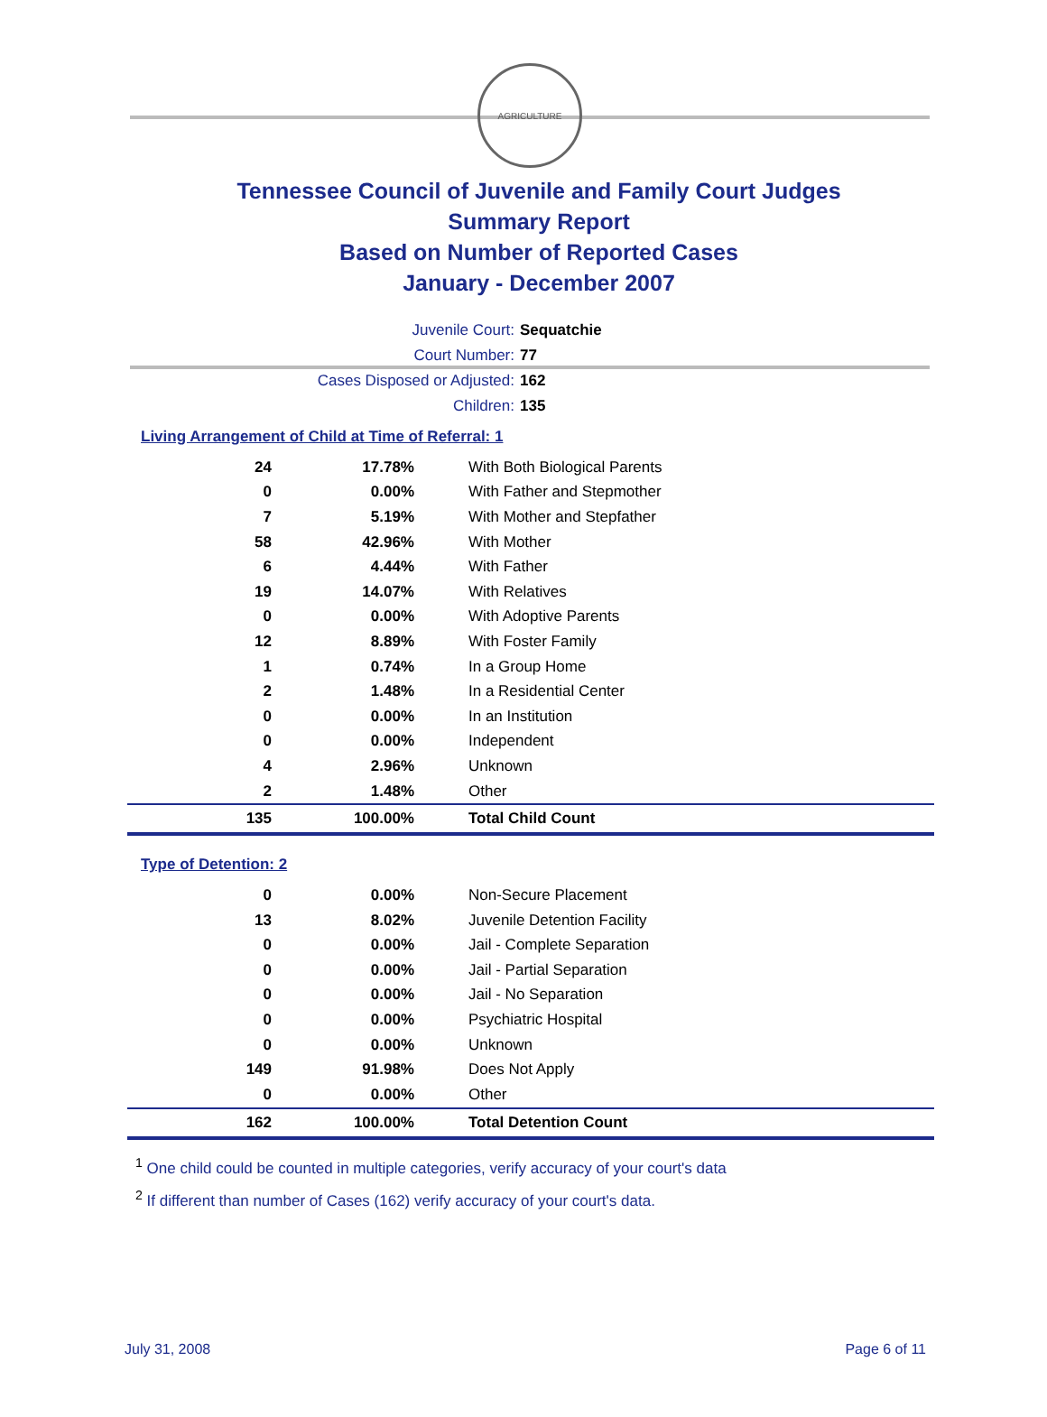AGRICULTURE
Tennessee Council of Juvenile and Family Court Judges
Summary Report
Based on Number of Reported Cases
January - December 2007
Juvenile Court: Sequatchie
Court Number: 77
Cases Disposed or Adjusted: 162
Children: 135
Living Arrangement of Child at Time of Referral: 1
| 24 | 17.78% | With Both Biological Parents |
| 0 | 0.00% | With Father and Stepmother |
| 7 | 5.19% | With Mother and Stepfather |
| 58 | 42.96% | With Mother |
| 6 | 4.44% | With Father |
| 19 | 14.07% | With Relatives |
| 0 | 0.00% | With Adoptive Parents |
| 12 | 8.89% | With Foster Family |
| 1 | 0.74% | In a Group Home |
| 2 | 1.48% | In a Residential Center |
| 0 | 0.00% | In an Institution |
| 0 | 0.00% | Independent |
| 4 | 2.96% | Unknown |
| 2 | 1.48% | Other |
| 135 | 100.00% | Total Child Count |
Type of Detention: 2
| 0 | 0.00% | Non-Secure Placement |
| 13 | 8.02% | Juvenile Detention Facility |
| 0 | 0.00% | Jail - Complete Separation |
| 0 | 0.00% | Jail - Partial Separation |
| 0 | 0.00% | Jail - No Separation |
| 0 | 0.00% | Psychiatric Hospital |
| 0 | 0.00% | Unknown |
| 149 | 91.98% | Does Not Apply |
| 0 | 0.00% | Other |
| 162 | 100.00% | Total Detention Count |
<sup>1</sup> One child could be counted in multiple categories, verify accuracy of your court's data
<sup>2</sup> If different than number of Cases (162) verify accuracy of your court's data.
July 31, 2008 Page 6 of 11